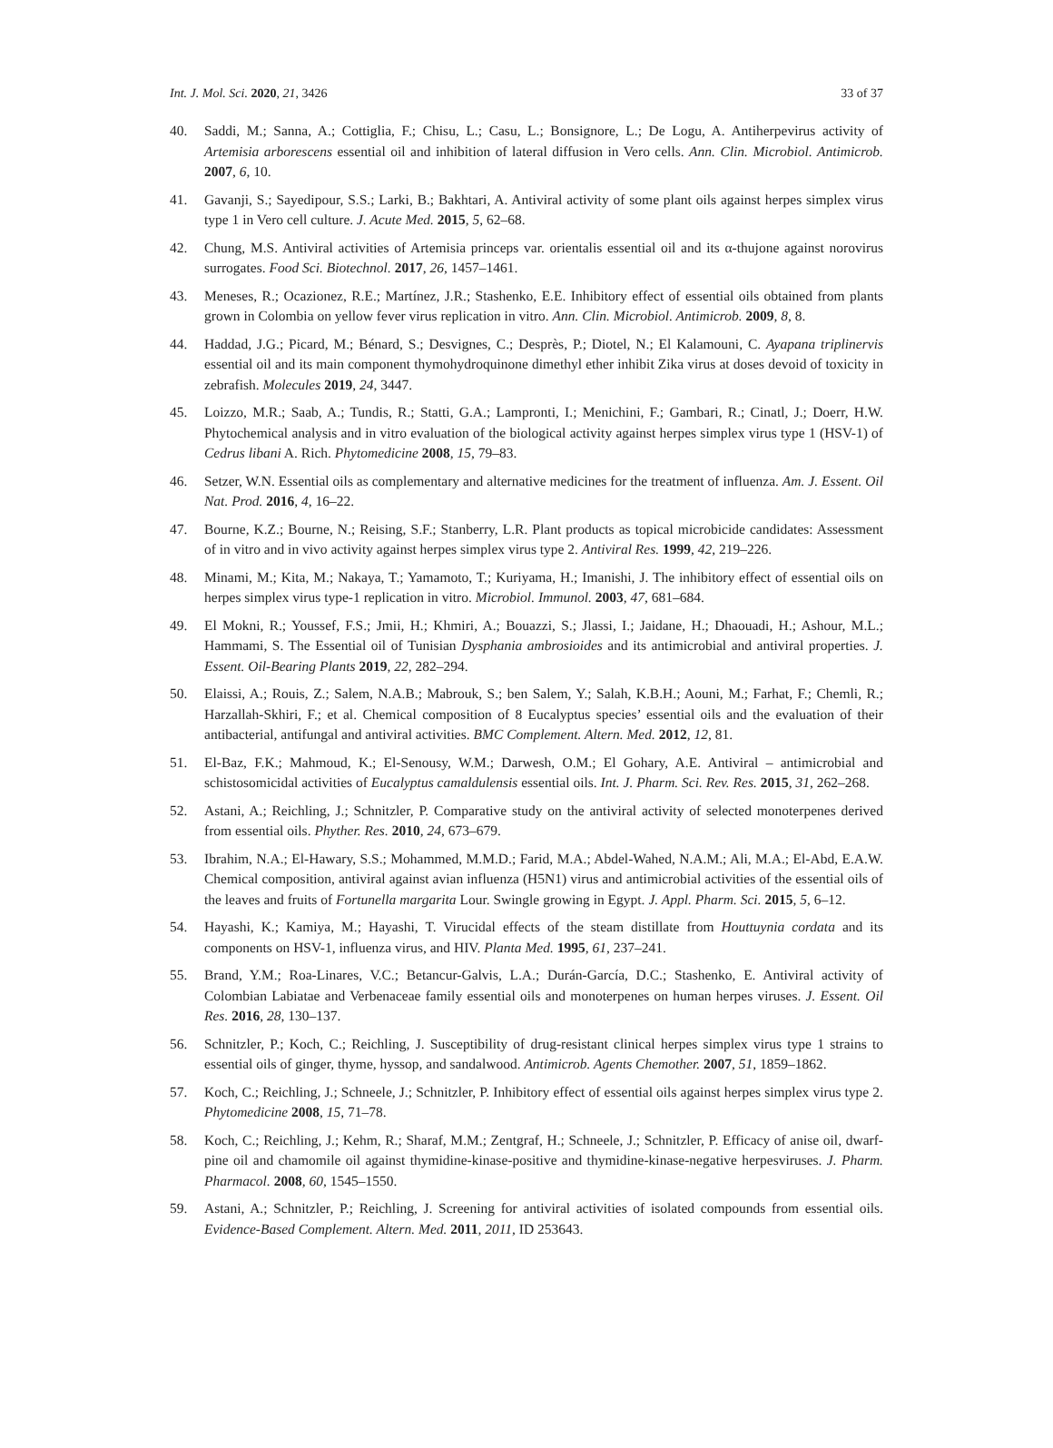Int. J. Mol. Sci. 2020, 21, 3426 33 of 37
40. Saddi, M.; Sanna, A.; Cottiglia, F.; Chisu, L.; Casu, L.; Bonsignore, L.; De Logu, A. Antiherpevirus activity of Artemisia arborescens essential oil and inhibition of lateral diffusion in Vero cells. Ann. Clin. Microbiol. Antimicrob. 2007, 6, 10.
41. Gavanji, S.; Sayedipour, S.S.; Larki, B.; Bakhtari, A. Antiviral activity of some plant oils against herpes simplex virus type 1 in Vero cell culture. J. Acute Med. 2015, 5, 62–68.
42. Chung, M.S. Antiviral activities of Artemisia princeps var. orientalis essential oil and its α-thujone against norovirus surrogates. Food Sci. Biotechnol. 2017, 26, 1457–1461.
43. Meneses, R.; Ocazionez, R.E.; Martínez, J.R.; Stashenko, E.E. Inhibitory effect of essential oils obtained from plants grown in Colombia on yellow fever virus replication in vitro. Ann. Clin. Microbiol. Antimicrob. 2009, 8, 8.
44. Haddad, J.G.; Picard, M.; Bénard, S.; Desvignes, C.; Desprès, P.; Diotel, N.; El Kalamouni, C. Ayapana triplinervis essential oil and its main component thymohydroquinone dimethyl ether inhibit Zika virus at doses devoid of toxicity in zebrafish. Molecules 2019, 24, 3447.
45. Loizzo, M.R.; Saab, A.; Tundis, R.; Statti, G.A.; Lampronti, I.; Menichini, F.; Gambari, R.; Cinatl, J.; Doerr, H.W. Phytochemical analysis and in vitro evaluation of the biological activity against herpes simplex virus type 1 (HSV-1) of Cedrus libani A. Rich. Phytomedicine 2008, 15, 79–83.
46. Setzer, W.N. Essential oils as complementary and alternative medicines for the treatment of influenza. Am. J. Essent. Oil Nat. Prod. 2016, 4, 16–22.
47. Bourne, K.Z.; Bourne, N.; Reising, S.F.; Stanberry, L.R. Plant products as topical microbicide candidates: Assessment of in vitro and in vivo activity against herpes simplex virus type 2. Antiviral Res. 1999, 42, 219–226.
48. Minami, M.; Kita, M.; Nakaya, T.; Yamamoto, T.; Kuriyama, H.; Imanishi, J. The inhibitory effect of essential oils on herpes simplex virus type-1 replication in vitro. Microbiol. Immunol. 2003, 47, 681–684.
49. El Mokni, R.; Youssef, F.S.; Jmii, H.; Khmiri, A.; Bouazzi, S.; Jlassi, I.; Jaidane, H.; Dhaouadi, H.; Ashour, M.L.; Hammami, S. The Essential oil of Tunisian Dysphania ambrosioides and its antimicrobial and antiviral properties. J. Essent. Oil-Bearing Plants 2019, 22, 282–294.
50. Elaissi, A.; Rouis, Z.; Salem, N.A.B.; Mabrouk, S.; ben Salem, Y.; Salah, K.B.H.; Aouni, M.; Farhat, F.; Chemli, R.; Harzallah-Skhiri, F.; et al. Chemical composition of 8 Eucalyptus species’ essential oils and the evaluation of their antibacterial, antifungal and antiviral activities. BMC Complement. Altern. Med. 2012, 12, 81.
51. El-Baz, F.K.; Mahmoud, K.; El-Senousy, W.M.; Darwesh, O.M.; El Gohary, A.E. Antiviral – antimicrobial and schistosomicidal activities of Eucalyptus camaldulensis essential oils. Int. J. Pharm. Sci. Rev. Res. 2015, 31, 262–268.
52. Astani, A.; Reichling, J.; Schnitzler, P. Comparative study on the antiviral activity of selected monoterpenes derived from essential oils. Phyther. Res. 2010, 24, 673–679.
53. Ibrahim, N.A.; El-Hawary, S.S.; Mohammed, M.M.D.; Farid, M.A.; Abdel-Wahed, N.A.M.; Ali, M.A.; El-Abd, E.A.W. Chemical composition, antiviral against avian influenza (H5N1) virus and antimicrobial activities of the essential oils of the leaves and fruits of Fortunella margarita Lour. Swingle growing in Egypt. J. Appl. Pharm. Sci. 2015, 5, 6–12.
54. Hayashi, K.; Kamiya, M.; Hayashi, T. Virucidal effects of the steam distillate from Houttuynia cordata and its components on HSV-1, influenza virus, and HIV. Planta Med. 1995, 61, 237–241.
55. Brand, Y.M.; Roa-Linares, V.C.; Betancur-Galvis, L.A.; Durán-García, D.C.; Stashenko, E. Antiviral activity of Colombian Labiatae and Verbenaceae family essential oils and monoterpenes on human herpes viruses. J. Essent. Oil Res. 2016, 28, 130–137.
56. Schnitzler, P.; Koch, C.; Reichling, J. Susceptibility of drug-resistant clinical herpes simplex virus type 1 strains to essential oils of ginger, thyme, hyssop, and sandalwood. Antimicrob. Agents Chemother. 2007, 51, 1859–1862.
57. Koch, C.; Reichling, J.; Schneele, J.; Schnitzler, P. Inhibitory effect of essential oils against herpes simplex virus type 2. Phytomedicine 2008, 15, 71–78.
58. Koch, C.; Reichling, J.; Kehm, R.; Sharaf, M.M.; Zentgraf, H.; Schneele, J.; Schnitzler, P. Efficacy of anise oil, dwarf-pine oil and chamomile oil against thymidine-kinase-positive and thymidine-kinase-negative herpesviruses. J. Pharm. Pharmacol. 2008, 60, 1545–1550.
59. Astani, A.; Schnitzler, P.; Reichling, J. Screening for antiviral activities of isolated compounds from essential oils. Evidence-Based Complement. Altern. Med. 2011, 2011, ID 253643.